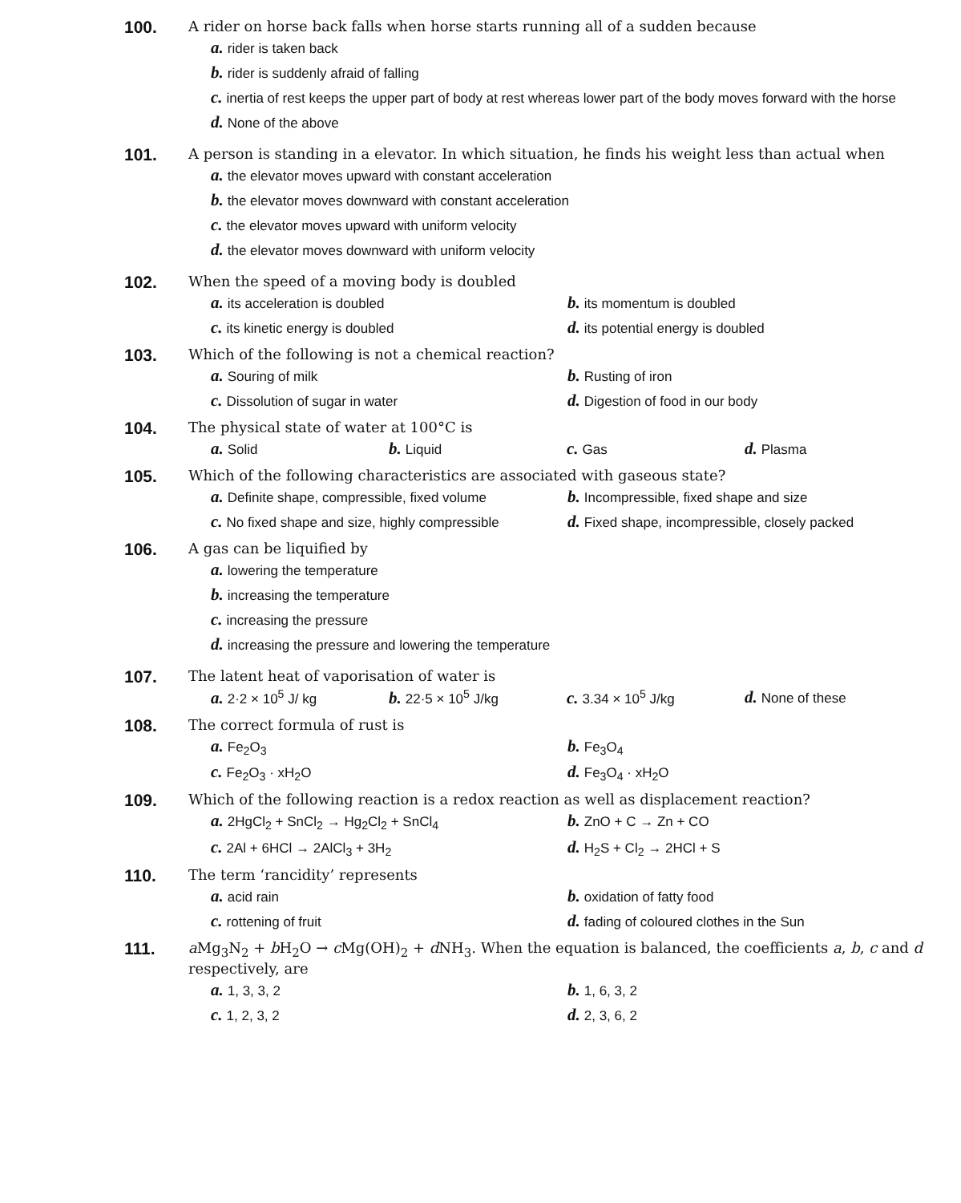100.
A rider on horse back falls when horse starts running all of a sudden because
a. rider is taken back
b. rider is suddenly afraid of falling
c. inertia of rest keeps the upper part of body at rest whereas lower part of the body moves forward with the horse
d. None of the above
101.
A person is standing in a elevator. In which situation, he finds his weight less than actual when
a. the elevator moves upward with constant acceleration
b. the elevator moves downward with constant acceleration
c. the elevator moves upward with uniform velocity
d. the elevator moves downward with uniform velocity
102.
When the speed of a moving body is doubled
a. its acceleration is doubled
b. its momentum is doubled
c. its kinetic energy is doubled
d. its potential energy is doubled
103.
Which of the following is not a chemical reaction?
a. Souring of milk
b. Rusting of iron
c. Dissolution of sugar in water
d. Digestion of food in our body
104.
The physical state of water at 100°C is
a. Solid
b. Liquid
c. Gas
d. Plasma
105.
Which of the following characteristics are associated with gaseous state?
a. Definite shape, compressible, fixed volume
b. Incompressible, fixed shape and size
c. No fixed shape and size, highly compressible
d. Fixed shape, incompressible, closely packed
106.
A gas can be liquified by
a. lowering the temperature
b. increasing the temperature
c. increasing the pressure
d. increasing the pressure and lowering the temperature
107.
The latent heat of vaporisation of water is
a. 2·2 × 10<sup>5</sup> J/ kg
b. 22·5 × 10<sup>5</sup> J/kg
c. 3.34 × 10<sup>5</sup> J/kg
d. None of these
108.
The correct formula of rust is
a. Fe<sub>2</sub>O<sub>3</sub>
b. Fe<sub>3</sub>O<sub>4</sub>
c. Fe<sub>2</sub>O<sub>3</sub> · xH<sub>2</sub>O
d. Fe<sub>3</sub>O<sub>4</sub> · xH<sub>2</sub>O
109.
Which of the following reaction is a redox reaction as well as displacement reaction?
a. 2HgCl<sub>2</sub> + SnCl<sub>2</sub> → Hg<sub>2</sub>Cl<sub>2</sub> + SnCl<sub>4</sub>
b. ZnO + C → Zn + CO
c. 2Al + 6HCl → 2AlCl<sub>3</sub> + 3H<sub>2</sub>
d. H<sub>2</sub>S + Cl<sub>2</sub> → 2HCl + S
110.
The term ‘rancidity’ represents
a. acid rain
b. oxidation of fatty food
c. rottening of fruit
d. fading of coloured clothes in the Sun
111.
a Mg<sub>3</sub>N<sub>2</sub> + b H<sub>2</sub>O → c Mg(OH)<sub>2</sub> + d NH<sub>3</sub>. When the equation is balanced, the coefficients a, b, c and d respectively, are
a. 1, 3, 3, 2
b. 1, 6, 3, 2
c. 1, 2, 3, 2
d. 2, 3, 6, 2